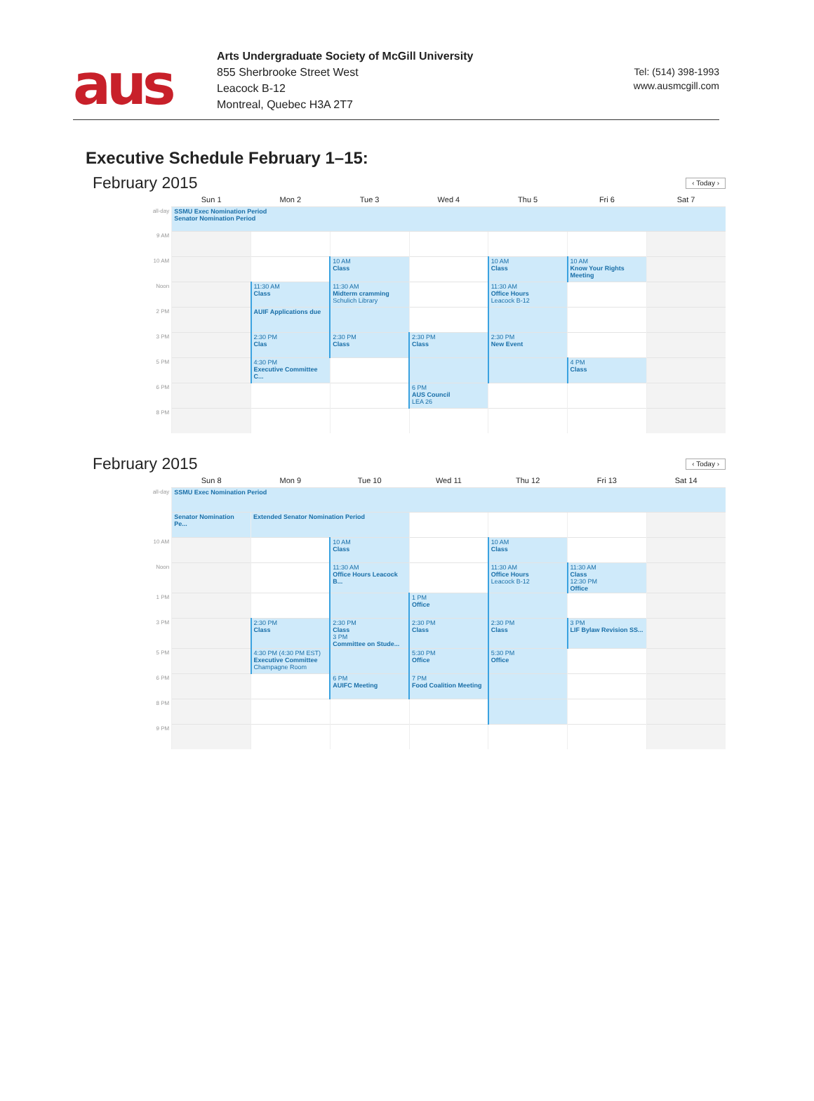aus
Arts Undergraduate Society of McGill University
855 Sherbrooke Street West
Leacock B-12
Montreal, Quebec H3A 2T7
Tel: (514) 398-1993
www.ausmcgill.com
Executive Schedule February 1–15:
February 2015 ‹ Today ›
| | Sun 1 | Mon 2 | Tue 3 | Wed 4 | Thu 5 | Fri 6 | Sat 7 |
| --- | --- | --- | --- | --- | --- | --- | --- |
| all-day | SSMU Exec Nomination Period Senator Nomination Period | | | | | | |
| 9 AM | | | | | | | |
| 10 AM | | | 10 AM Class | | 10 AM Class | 10 AM Know Your Rights Meeting | |
| Noon | | 11:30 AM Class | 11:30 AM Midterm cramming Schulich Library | | 11:30 AM Office Hours Leacock B-12 | | |
| 2 PM | | AUIF Applications due | | | | | |
| 3 PM | | 2:30 PM Clas | 2:30 PM Class | 2:30 PM Class | 2:30 PM New Event | | |
| 5 PM | | 4:30 PM Executive Committee C... | | | | 4 PM Class | |
| 6 PM | | | | 6 PM AUS Council LEA 26 | | | |
| 8 PM | | | | | | | |
February 2015 ‹ Today ›
| | Sun 8 | Mon 9 | Tue 10 | Wed 11 | Thu 12 | Fri 13 | Sat 14 |
| --- | --- | --- | --- | --- | --- | --- | --- |
| all-day | SSMU Exec Nomination Period | | | | | | |
| | Senator Nomination Pe... | Extended Senator Nomination Period | | | | | |
| 10 AM | | | 10 AM Class | | 10 AM Class | | |
| Noon | | | 11:30 AM Office Hours Leacock B... | | 11:30 AM Office Hours Leacock B-12 | 11:30 AM Class 12:30 PM Office | |
| 1 PM | | | | 1 PM Office | | | |
| 3 PM | | 2:30 PM Class | 2:30 PM Class 3 PM Committee on Stude... | 2:30 PM Class | 2:30 PM Class | 3 PM LIF Bylaw Revision SS... | |
| 5 PM | | 4:30 PM (4:30 PM EST) Executive Committee Champagne Room | | 5:30 PM Office | 5:30 PM Office | | |
| 6 PM | | | 6 PM AUIFC Meeting | 7 PM Food Coalition Meeting | | | |
| 8 PM | | | | | | | |
| 9 PM | | | | | | | |